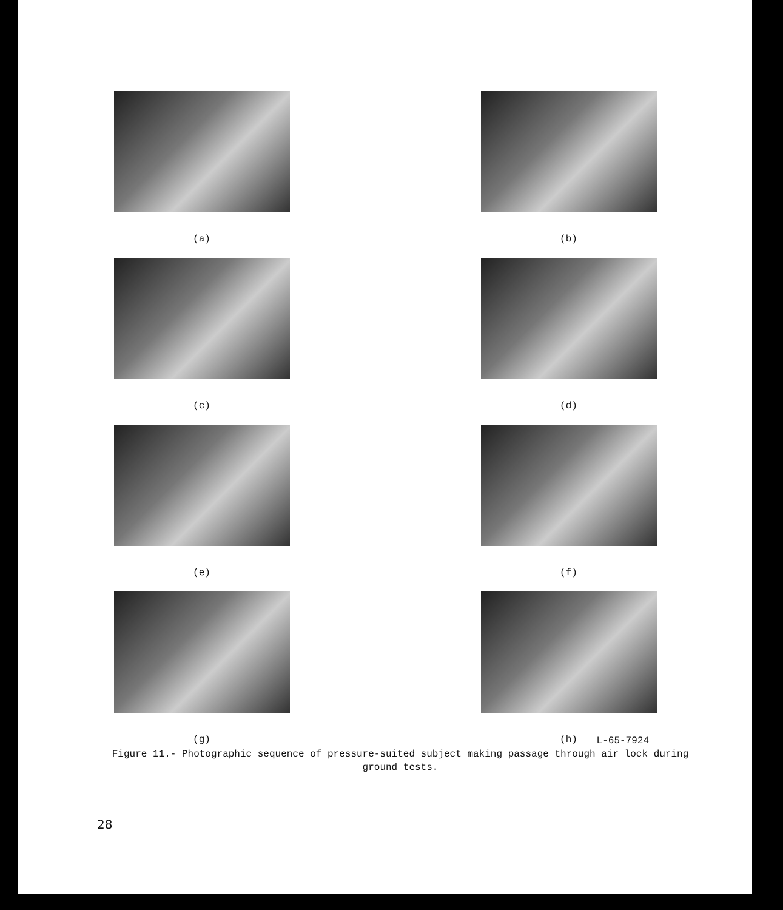(a) (b)
(c) (d)
(e) (f)
(g) (h)
L-65-7924
Figure 11.- Photographic sequence of pressure-suited subject making passage through air lock during ground tests.
28